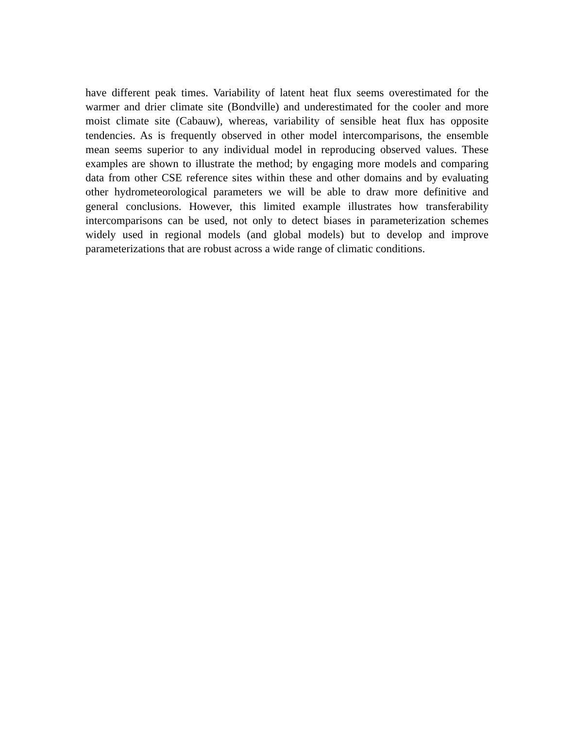have different peak times. Variability of latent heat flux seems overestimated for the warmer and drier climate site (Bondville) and underestimated for the cooler and more moist climate site (Cabauw), whereas, variability of sensible heat flux has opposite tendencies. As is frequently observed in other model intercomparisons, the ensemble mean seems superior to any individual model in reproducing observed values. These examples are shown to illustrate the method; by engaging more models and comparing data from other CSE reference sites within these and other domains and by evaluating other hydrometeorological parameters we will be able to draw more definitive and general conclusions. However, this limited example illustrates how transferability intercomparisons can be used, not only to detect biases in parameterization schemes widely used in regional models (and global models) but to develop and improve parameterizations that are robust across a wide range of climatic conditions.